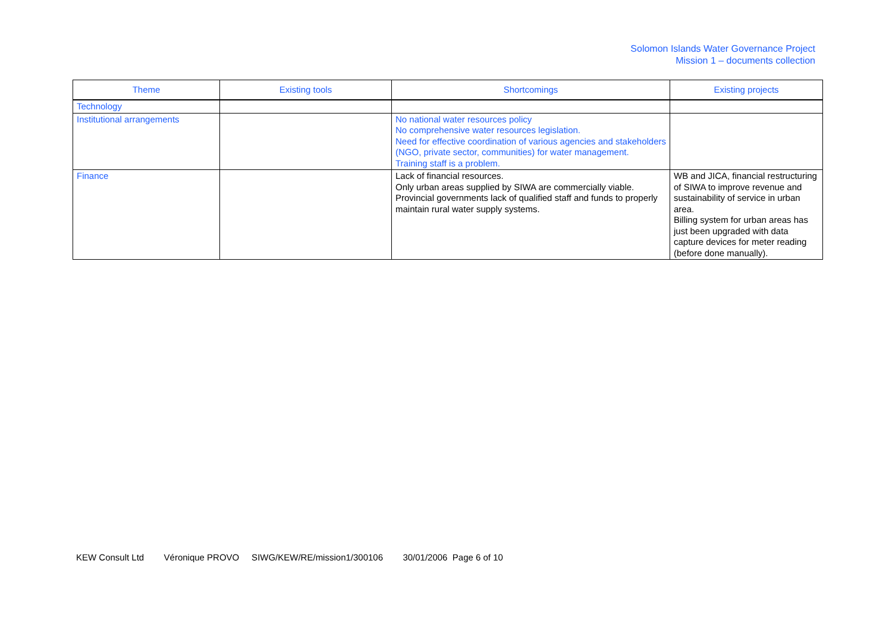Solomon Islands Water Governance Project
Mission 1 – documents collection
| Theme | Existing tools | Shortcomings | Existing projects |
| --- | --- | --- | --- |
| Technology | | | |
| Institutional arrangements | | No national water resources policy No comprehensive water resources legislation. Need for effective coordination of various agencies and stakeholders (NGO, private sector, communities) for water management. Training staff is a problem. | |
| Finance | | Lack of financial resources. Only urban areas supplied by SIWA are commercially viable. Provincial governments lack of qualified staff and funds to properly maintain rural water supply systems. | WB and JICA, financial restructuring of SIWA to improve revenue and sustainability of service in urban area. Billing system for urban areas has just been upgraded with data capture devices for meter reading (before done manually). |
KEW Consult Ltd Véronique PROVO SIWG/KEW/RE/mission1/300106 30/01/2006 Page 6 of 10